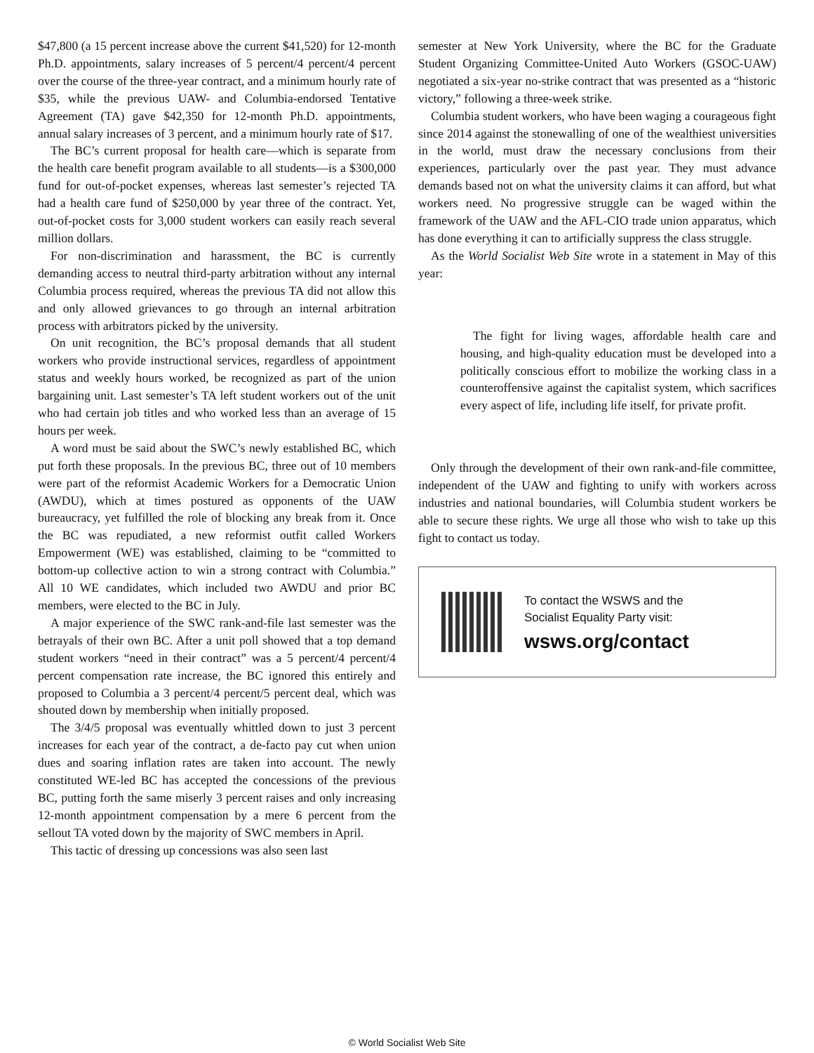$47,800 (a 15 percent increase above the current $41,520) for 12-month Ph.D. appointments, salary increases of 5 percent/4 percent/4 percent over the course of the three-year contract, and a minimum hourly rate of $35, while the previous UAW- and Columbia-endorsed Tentative Agreement (TA) gave $42,350 for 12-month Ph.D. appointments, annual salary increases of 3 percent, and a minimum hourly rate of $17.
The BC’s current proposal for health care—which is separate from the health care benefit program available to all students—is a $300,000 fund for out-of-pocket expenses, whereas last semester’s rejected TA had a health care fund of $250,000 by year three of the contract. Yet, out-of-pocket costs for 3,000 student workers can easily reach several million dollars.
For non-discrimination and harassment, the BC is currently demanding access to neutral third-party arbitration without any internal Columbia process required, whereas the previous TA did not allow this and only allowed grievances to go through an internal arbitration process with arbitrators picked by the university.
On unit recognition, the BC’s proposal demands that all student workers who provide instructional services, regardless of appointment status and weekly hours worked, be recognized as part of the union bargaining unit. Last semester’s TA left student workers out of the unit who had certain job titles and who worked less than an average of 15 hours per week.
A word must be said about the SWC’s newly established BC, which put forth these proposals. In the previous BC, three out of 10 members were part of the reformist Academic Workers for a Democratic Union (AWDU), which at times postured as opponents of the UAW bureaucracy, yet fulfilled the role of blocking any break from it. Once the BC was repudiated, a new reformist outfit called Workers Empowerment (WE) was established, claiming to be “committed to bottom-up collective action to win a strong contract with Columbia.” All 10 WE candidates, which included two AWDU and prior BC members, were elected to the BC in July.
A major experience of the SWC rank-and-file last semester was the betrayals of their own BC. After a unit poll showed that a top demand student workers “need in their contract” was a 5 percent/4 percent/4 percent compensation rate increase, the BC ignored this entirely and proposed to Columbia a 3 percent/4 percent/5 percent deal, which was shouted down by membership when initially proposed.
The 3/4/5 proposal was eventually whittled down to just 3 percent increases for each year of the contract, a de-facto pay cut when union dues and soaring inflation rates are taken into account. The newly constituted WE-led BC has accepted the concessions of the previous BC, putting forth the same miserly 3 percent raises and only increasing 12-month appointment compensation by a mere 6 percent from the sellout TA voted down by the majority of SWC members in April.
This tactic of dressing up concessions was also seen last
semester at New York University, where the BC for the Graduate Student Organizing Committee-United Auto Workers (GSOC-UAW) negotiated a six-year no-strike contract that was presented as a “historic victory,” following a three-week strike.
Columbia student workers, who have been waging a courageous fight since 2014 against the stonewalling of one of the wealthiest universities in the world, must draw the necessary conclusions from their experiences, particularly over the past year. They must advance demands based not on what the university claims it can afford, but what workers need. No progressive struggle can be waged within the framework of the UAW and the AFL-CIO trade union apparatus, which has done everything it can to artificially suppress the class struggle.
As the World Socialist Web Site wrote in a statement in May of this year:
The fight for living wages, affordable health care and housing, and high-quality education must be developed into a politically conscious effort to mobilize the working class in a counteroffensive against the capitalist system, which sacrifices every aspect of life, including life itself, for private profit.
Only through the development of their own rank-and-file committee, independent of the UAW and fighting to unify with workers across industries and national boundaries, will Columbia student workers be able to secure these rights. We urge all those who wish to take up this fight to contact us today.
To contact the WSWS and the
Socialist Equality Party visit:
wsws.org/contact
© World Socialist Web Site